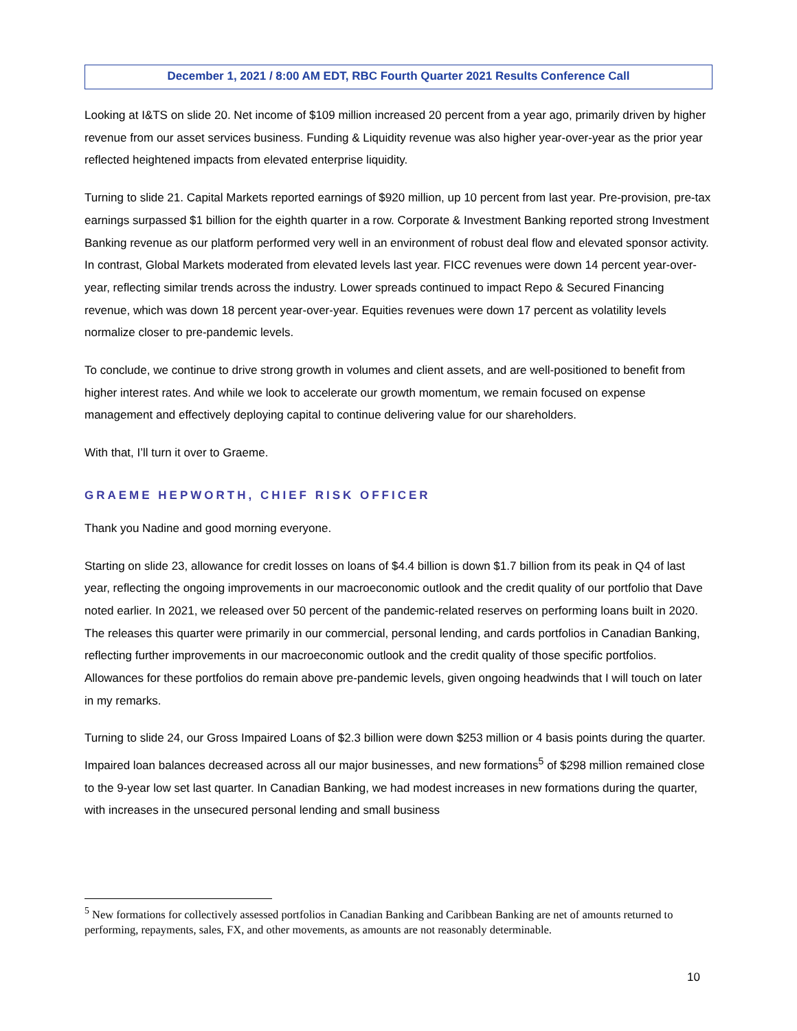December 1, 2021 / 8:00 AM EDT, RBC Fourth Quarter 2021 Results Conference Call
Looking at I&TS on slide 20. Net income of $109 million increased 20 percent from a year ago, primarily driven by higher revenue from our asset services business. Funding & Liquidity revenue was also higher year-over-year as the prior year reflected heightened impacts from elevated enterprise liquidity.
Turning to slide 21. Capital Markets reported earnings of $920 million, up 10 percent from last year. Pre-provision, pre-tax earnings surpassed $1 billion for the eighth quarter in a row. Corporate & Investment Banking reported strong Investment Banking revenue as our platform performed very well in an environment of robust deal flow and elevated sponsor activity. In contrast, Global Markets moderated from elevated levels last year. FICC revenues were down 14 percent year-over-year, reflecting similar trends across the industry. Lower spreads continued to impact Repo & Secured Financing revenue, which was down 18 percent year-over-year. Equities revenues were down 17 percent as volatility levels normalize closer to pre-pandemic levels.
To conclude, we continue to drive strong growth in volumes and client assets, and are well-positioned to benefit from higher interest rates. And while we look to accelerate our growth momentum, we remain focused on expense management and effectively deploying capital to continue delivering value for our shareholders.
With that, I’ll turn it over to Graeme.
GRAEME HEPWORTH, CHIEF RISK OFFICER
Thank you Nadine and good morning everyone.
Starting on slide 23, allowance for credit losses on loans of $4.4 billion is down $1.7 billion from its peak in Q4 of last year, reflecting the ongoing improvements in our macroeconomic outlook and the credit quality of our portfolio that Dave noted earlier. In 2021, we released over 50 percent of the pandemic-related reserves on performing loans built in 2020. The releases this quarter were primarily in our commercial, personal lending, and cards portfolios in Canadian Banking, reflecting further improvements in our macroeconomic outlook and the credit quality of those specific portfolios. Allowances for these portfolios do remain above pre-pandemic levels, given ongoing headwinds that I will touch on later in my remarks.
Turning to slide 24, our Gross Impaired Loans of $2.3 billion were down $253 million or 4 basis points during the quarter. Impaired loan balances decreased across all our major businesses, and new formations<sup>5</sup> of $298 million remained close to the 9-year low set last quarter. In Canadian Banking, we had modest increases in new formations during the quarter, with increases in the unsecured personal lending and small business
<sup>5</sup> New formations for collectively assessed portfolios in Canadian Banking and Caribbean Banking are net of amounts returned to performing, repayments, sales, FX, and other movements, as amounts are not reasonably determinable.
10